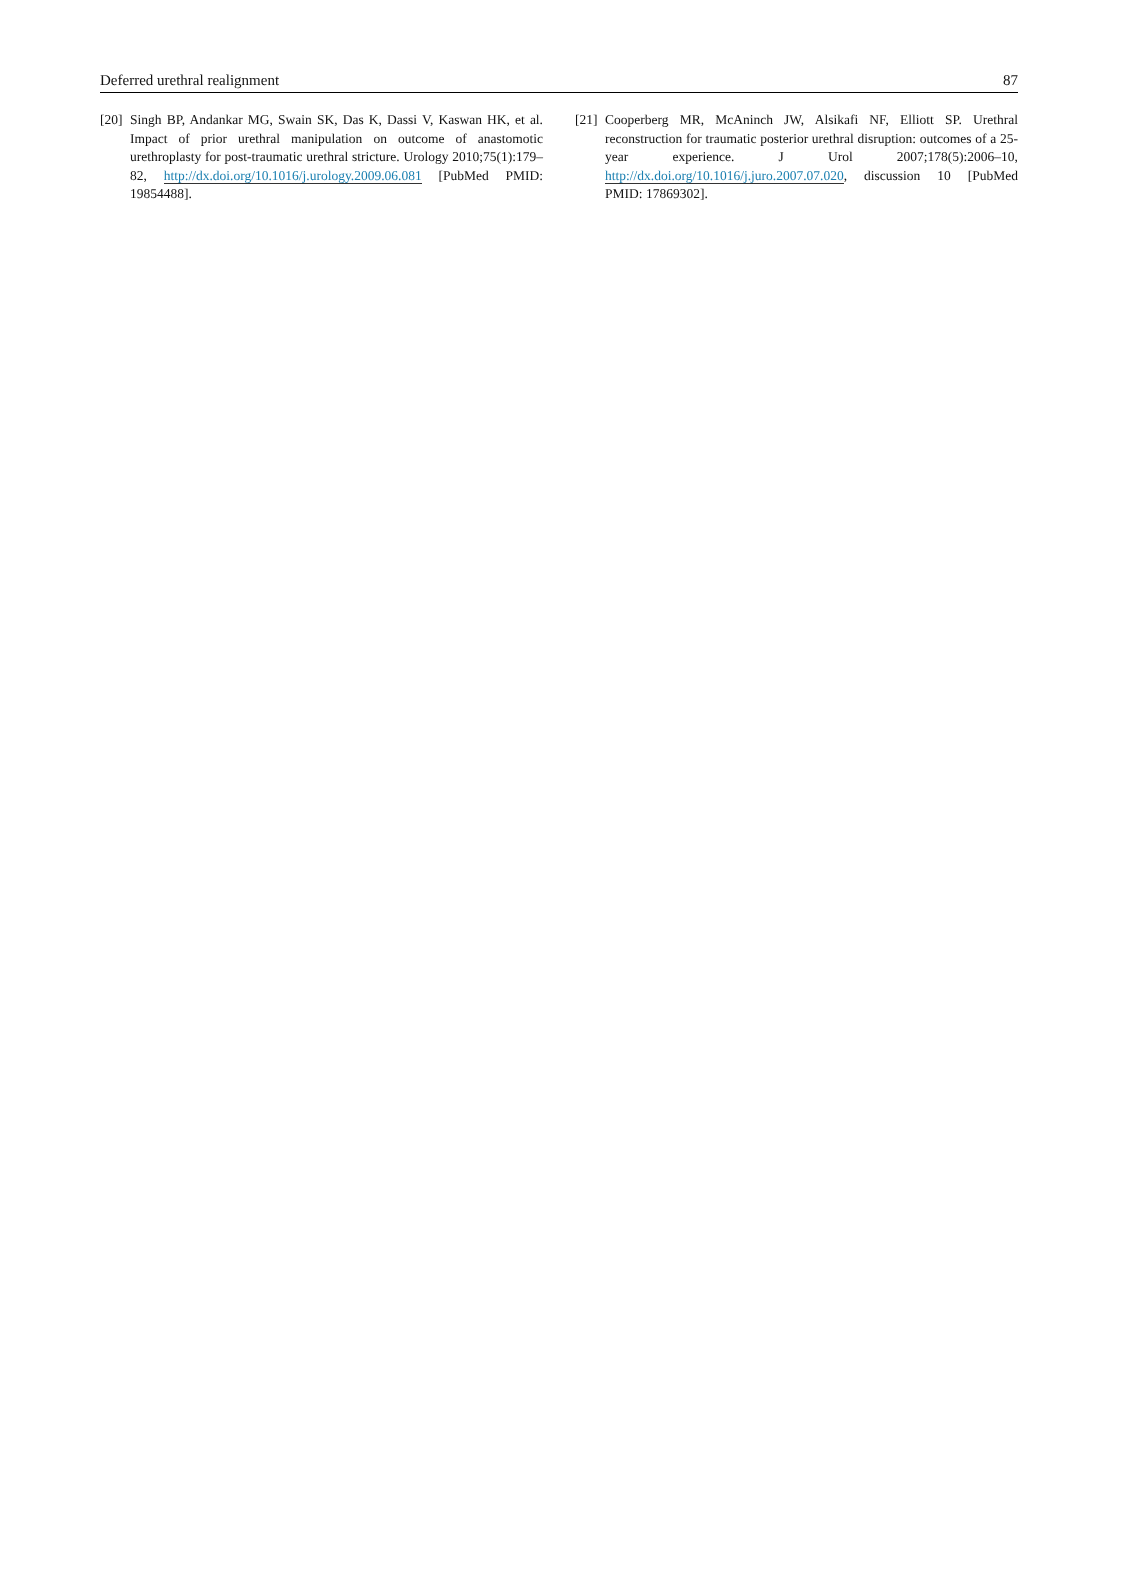Deferred urethral realignment 87
[20]
Singh BP, Andankar MG, Swain SK, Das K, Dassi V, Kaswan HK, et al. Impact of prior urethral manipulation on outcome of anastomotic urethroplasty for post-traumatic urethral stricture. Urology 2010;75(1):179–82, http://dx.doi.org/10.1016/j.urology.2009.06.081 [PubMed PMID: 19854488].
[21]
Cooperberg MR, McAninch JW, Alsikafi NF, Elliott SP. Urethral reconstruction for traumatic posterior urethral disruption: outcomes of a 25-year experience. J Urol 2007;178(5):2006–10, http://dx.doi.org/10.1016/j.juro.2007.07.020, discussion 10 [PubMed PMID: 17869302].